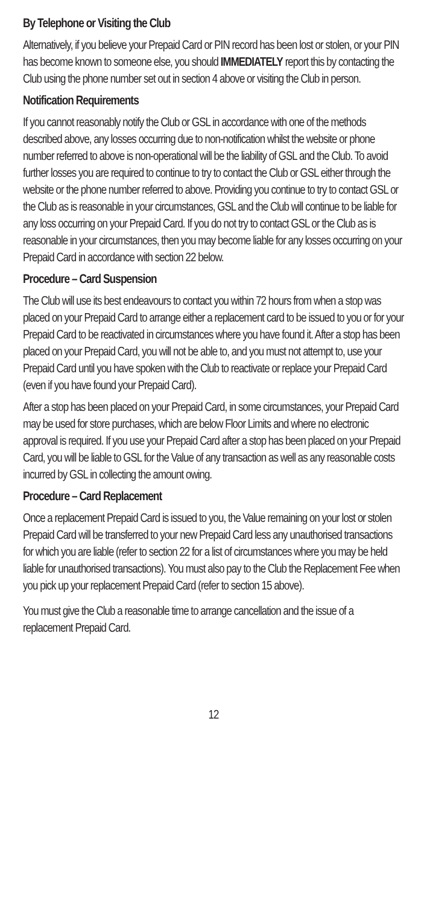By Telephone or Visiting the Club
Alternatively, if you believe your Prepaid Card or PIN record has been lost or stolen, or your PIN has become known to someone else, you should IMMEDIATELY report this by contacting the Club using the phone number set out in section 4 above or visiting the Club in person.
Notification Requirements
If you cannot reasonably notify the Club or GSL in accordance with one of the methods described above, any losses occurring due to non-notification whilst the website or phone number referred to above is non-operational will be the liability of GSL and the Club. To avoid further losses you are required to continue to try to contact the Club or GSL either through the website or the phone number referred to above. Providing you continue to try to contact GSL or the Club as is reasonable in your circumstances, GSL and the Club will continue to be liable for any loss occurring on your Prepaid Card. If you do not try to contact GSL or the Club as is reasonable in your circumstances, then you may become liable for any losses occurring on your Prepaid Card in accordance with section 22 below.
Procedure – Card Suspension
The Club will use its best endeavours to contact you within 72 hours from when a stop was placed on your Prepaid Card to arrange either a replacement card to be issued to you or for your Prepaid Card to be reactivated in circumstances where you have found it. After a stop has been placed on your Prepaid Card, you will not be able to, and you must not attempt to, use your Prepaid Card until you have spoken with the Club to reactivate or replace your Prepaid Card (even if you have found your Prepaid Card).
After a stop has been placed on your Prepaid Card, in some circumstances, your Prepaid Card may be used for store purchases, which are below Floor Limits and where no electronic approval is required. If you use your Prepaid Card after a stop has been placed on your Prepaid Card, you will be liable to GSL for the Value of any transaction as well as any reasonable costs incurred by GSL in collecting the amount owing.
Procedure – Card Replacement
Once a replacement Prepaid Card is issued to you, the Value remaining on your lost or stolen Prepaid Card will be transferred to your new Prepaid Card less any unauthorised transactions for which you are liable (refer to section 22 for a list of circumstances where you may be held liable for unauthorised transactions). You must also pay to the Club the Replacement Fee when you pick up your replacement Prepaid Card (refer to section 15 above).
You must give the Club a reasonable time to arrange cancellation and the issue of a replacement Prepaid Card.
12